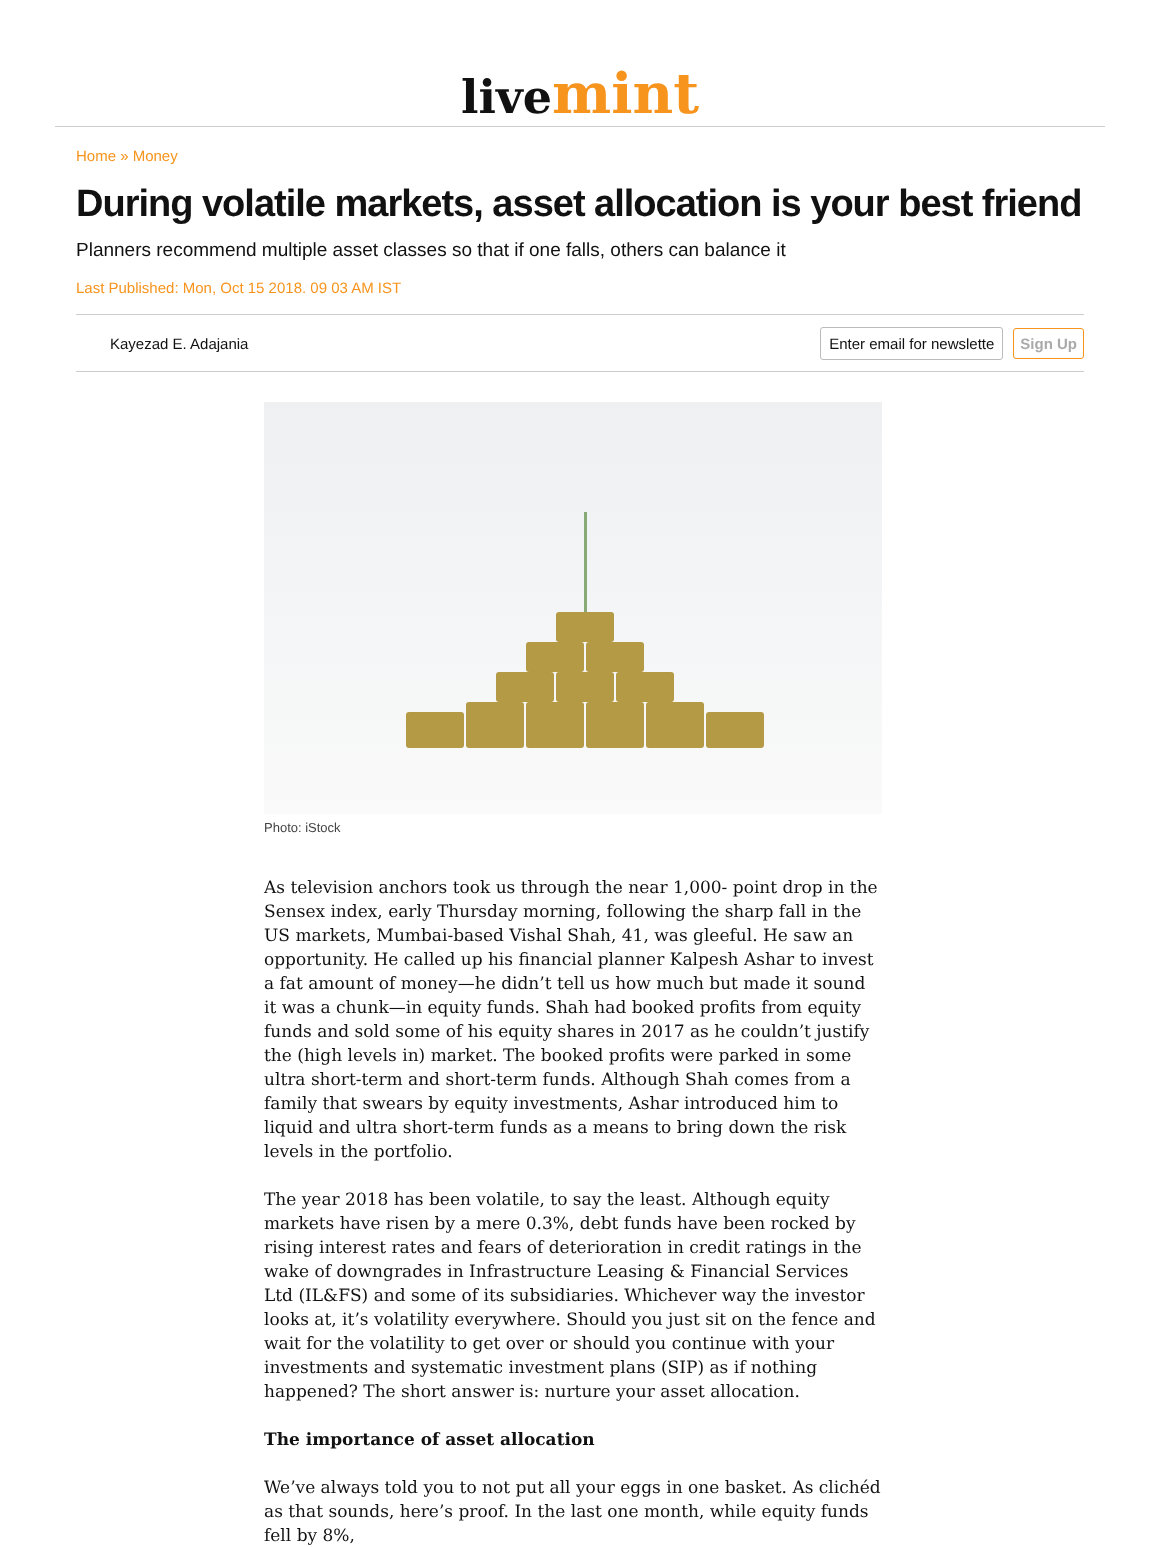livemint
Home » Money
During volatile markets, asset allocation is your best friend
Planners recommend multiple asset classes so that if one falls, others can balance it
Last Published: Mon, Oct 15 2018. 09 03 AM IST
Kayezad E. Adajania Enter email for newslette Sign Up
Photo: iStock
As television anchors took us through the near 1,000- point drop in the Sensex index, early Thursday morning, following the sharp fall in the US markets, Mumbai-based Vishal Shah, 41, was gleeful. He saw an opportunity. He called up his financial planner Kalpesh Ashar to invest a fat amount of money—he didn’t tell us how much but made it sound it was a chunk—in equity funds. Shah had booked profits from equity funds and sold some of his equity shares in 2017 as he couldn’t justify the (high levels in) market. The booked profits were parked in some ultra short-term and short-term funds. Although Shah comes from a family that swears by equity investments, Ashar introduced him to liquid and ultra short-term funds as a means to bring down the risk levels in the portfolio.
The year 2018 has been volatile, to say the least. Although equity markets have risen by a mere 0.3%, debt funds have been rocked by rising interest rates and fears of deterioration in credit ratings in the wake of downgrades in Infrastructure Leasing & Financial Services Ltd (IL&FS) and some of its subsidiaries. Whichever way the investor looks at, it’s volatility everywhere. Should you just sit on the fence and wait for the volatility to get over or should you continue with your investments and systematic investment plans (SIP) as if nothing happened? The short answer is: nurture your asset allocation.
The importance of asset allocation
We’ve always told you to not put all your eggs in one basket. As clichéd as that sounds, here’s proof. In the last one month, while equity funds fell by 8%,